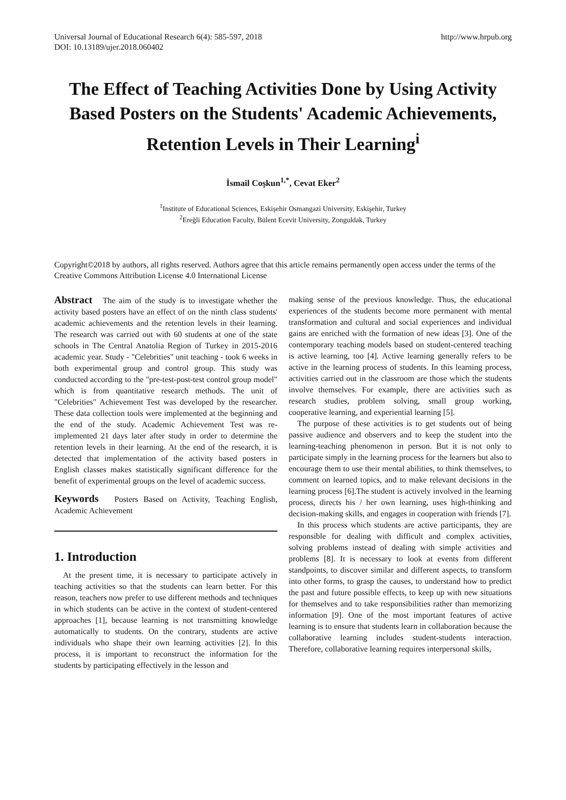Universal Journal of Educational Research 6(4): 585-597, 2018
DOI: 10.13189/ujer.2018.060402 http://www.hrpub.org
The Effect of Teaching Activities Done by Using Activity Based Posters on the Students' Academic Achievements, Retention Levels in Their Learning<sup>i</sup>
İsmail Coşkun<sup>1,*</sup>, Cevat Eker<sup>2</sup>
<sup>1</sup> Institute of Educational Sciences, Eskişehir Osmangazi University, Eskişehir, Turkey
<sup>2</sup> Ereğli Education Faculty, Bülent Ecevit University, Zonguldak, Turkey
Copyright©2018 by authors, all rights reserved. Authors agree that this article remains permanently open access under the terms of the Creative Commons Attribution License 4.0 International License
Abstract The aim of the study is to investigate whether the activity based posters have an effect of on the ninth class students' academic achievements and the retention levels in their learning. The research was carried out with 60 students at one of the state schools in The Central Anatolia Region of Turkey in 2015-2016 academic year. Study - "Celebrities" unit teaching - took 6 weeks in both experimental group and control group. This study was conducted according to the "pre-test-post-test control group model" which is from quantitative research methods. The unit of "Celebrities" Achievement Test was developed by the researcher. These data collection tools were implemented at the beginning and the end of the study. Academic Achievement Test was re-implemented 21 days later after study in order to determine the retention levels in their learning. At the end of the research, it is detected that implementation of the activity based posters in English classes makes statistically significant difference for the benefit of experimental groups on the level of academic success.
Keywords Posters Based on Activity, Teaching English, Academic Achievement
1. Introduction
At the present time, it is necessary to participate actively in teaching activities so that the students can learn better. For this reason, teachers now prefer to use different methods and techniques in which students can be active in the context of student-centered approaches [1], because learning is not transmitting knowledge automatically to students. On the contrary, students are active individuals who shape their own learning activities [2]. In this process, it is important to reconstruct the information for the students by participating effectively in the lesson and
making sense of the previous knowledge. Thus, the educational experiences of the students become more permanent with mental transformation and cultural and social experiences and individual gains are enriched with the formation of new ideas [3]. One of the contemporary teaching models based on student-centered teaching is active learning, too [4]. Active learning generally refers to be active in the learning process of students. In this learning process, activities carried out in the classroom are those which the students involve themselves. For example, there are activities such as research studies, problem solving, small group working, cooperative learning, and experiential learning [5].
The purpose of these activities is to get students out of being passive audience and observers and to keep the student into the learning-teaching phenomenon in person. But it is not only to participate simply in the learning process for the learners but also to encourage them to use their mental abilities, to think themselves, to comment on learned topics, and to make relevant decisions in the learning process [6].The student is actively involved in the learning process, directs his / her own learning, uses high-thinking and decision-making skills, and engages in cooperation with friends [7].
In this process which students are active participants, they are responsible for dealing with difficult and complex activities, solving problems instead of dealing with simple activities and problems [8]. It is necessary to look at events from different standpoints, to discover similar and different aspects, to transform into other forms, to grasp the causes, to understand how to predict the past and future possible effects, to keep up with new situations for themselves and to take responsibilities rather than memorizing information [9]. One of the most important features of active learning is to ensure that students learn in collaboration because the collaborative learning includes student-students interaction. Therefore, collaborative learning requires interpersonal skills,